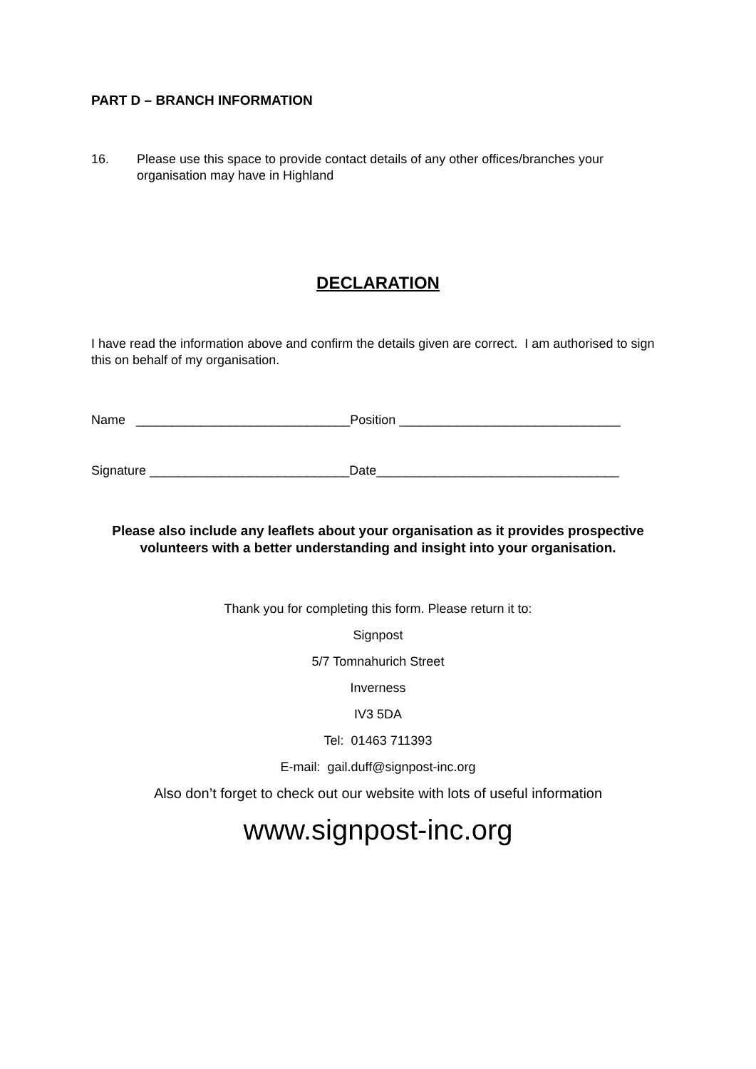PART D – BRANCH INFORMATION
16. Please use this space to provide contact details of any other offices/branches your organisation may have in Highland
DECLARATION
I have read the information above and confirm the details given are correct. I am authorised to sign this on behalf of my organisation.
Name ______________________________Position _______________________________
Signature ____________________________Date__________________________________
Please also include any leaflets about your organisation as it provides prospective volunteers with a better understanding and insight into your organisation.
Thank you for completing this form. Please return it to:
Signpost
5/7 Tomnahurich Street
Inverness
IV3 5DA
Tel: 01463 711393
E-mail: gail.duff@signpost-inc.org
Also don’t forget to check out our website with lots of useful information
www.signpost-inc.org